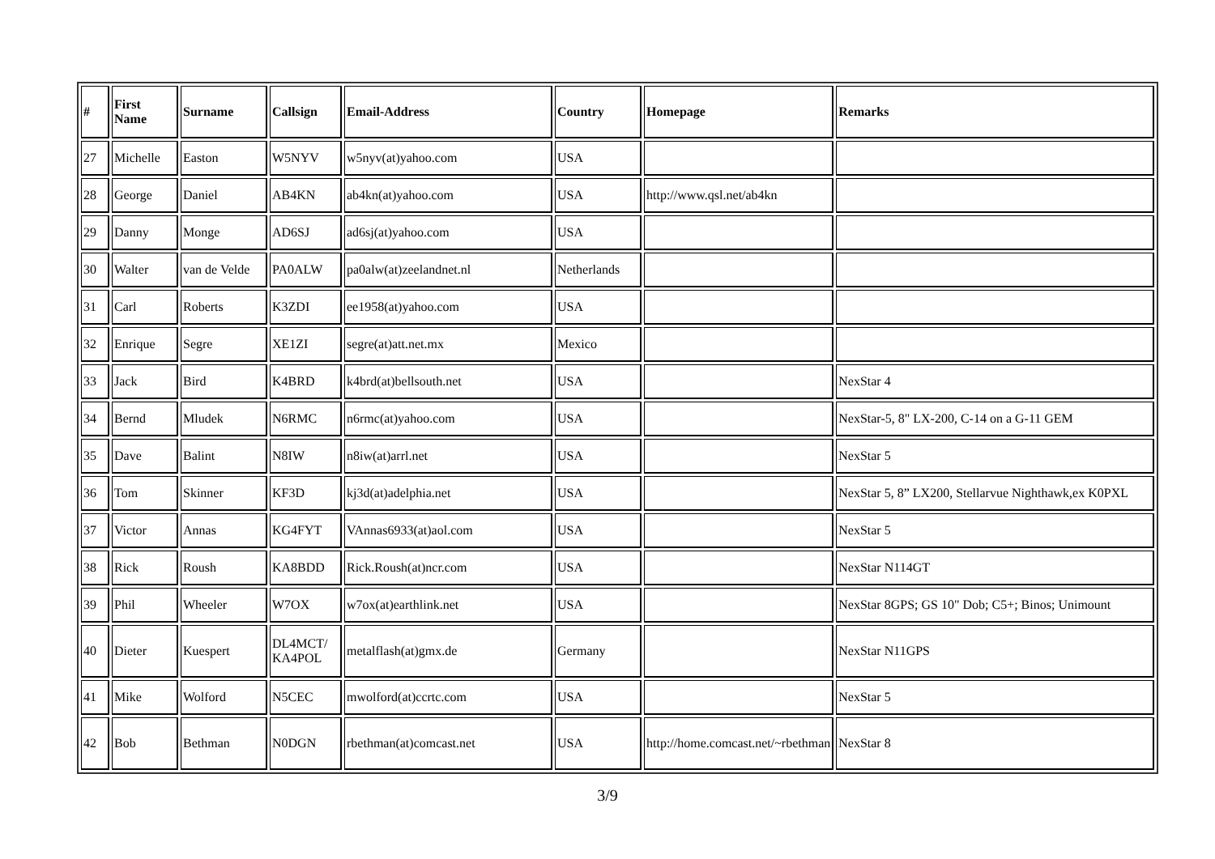| # | First Name | Surname | Callsign | Email-Address | Country | Homepage | Remarks |
| --- | --- | --- | --- | --- | --- | --- | --- |
| 27 | Michelle | Easton | W5NYV | w5nyv(at)yahoo.com | USA | | |
| 28 | George | Daniel | AB4KN | ab4kn(at)yahoo.com | USA | http://www.qsl.net/ab4kn | |
| 29 | Danny | Monge | AD6SJ | ad6sj(at)yahoo.com | USA | | |
| 30 | Walter | van de Velde | PA0ALW | pa0alw(at)zeelandnet.nl | Netherlands | | |
| 31 | Carl | Roberts | K3ZDI | ee1958(at)yahoo.com | USA | | |
| 32 | Enrique | Segre | XE1ZI | segre(at)att.net.mx | Mexico | | |
| 33 | Jack | Bird | K4BRD | k4brd(at)bellsouth.net | USA | | NexStar 4 |
| 34 | Bernd | Mludek | N6RMC | n6rmc(at)yahoo.com | USA | | NexStar-5, 8" LX-200, C-14 on a G-11 GEM |
| 35 | Dave | Balint | N8IW | n8iw(at)arrl.net | USA | | NexStar 5 |
| 36 | Tom | Skinner | KF3D | kj3d(at)adelphia.net | USA | | NexStar 5, 8” LX200, Stellarvue Nighthawk,ex K0PXL |
| 37 | Victor | Annas | KG4FYT | VAnnas6933(at)aol.com | USA | | NexStar 5 |
| 38 | Rick | Roush | KA8BDD | Rick.Roush(at)ncr.com | USA | | NexStar N114GT |
| 39 | Phil | Wheeler | W7OX | w7ox(at)earthlink.net | USA | | NexStar 8GPS; GS 10" Dob; C5+; Binos; Unimount |
| 40 | Dieter | Kuespert | DL4MCT/ KA4POL | metalflash(at)gmx.de | Germany | | NexStar N11GPS |
| 41 | Mike | Wolford | N5CEC | mwolford(at)ccrtc.com | USA | | NexStar 5 |
| 42 | Bob | Bethman | N0DGN | rbethman(at)comcast.net | USA | http://home.comcast.net/~rbethman | NexStar 8 |
3/9